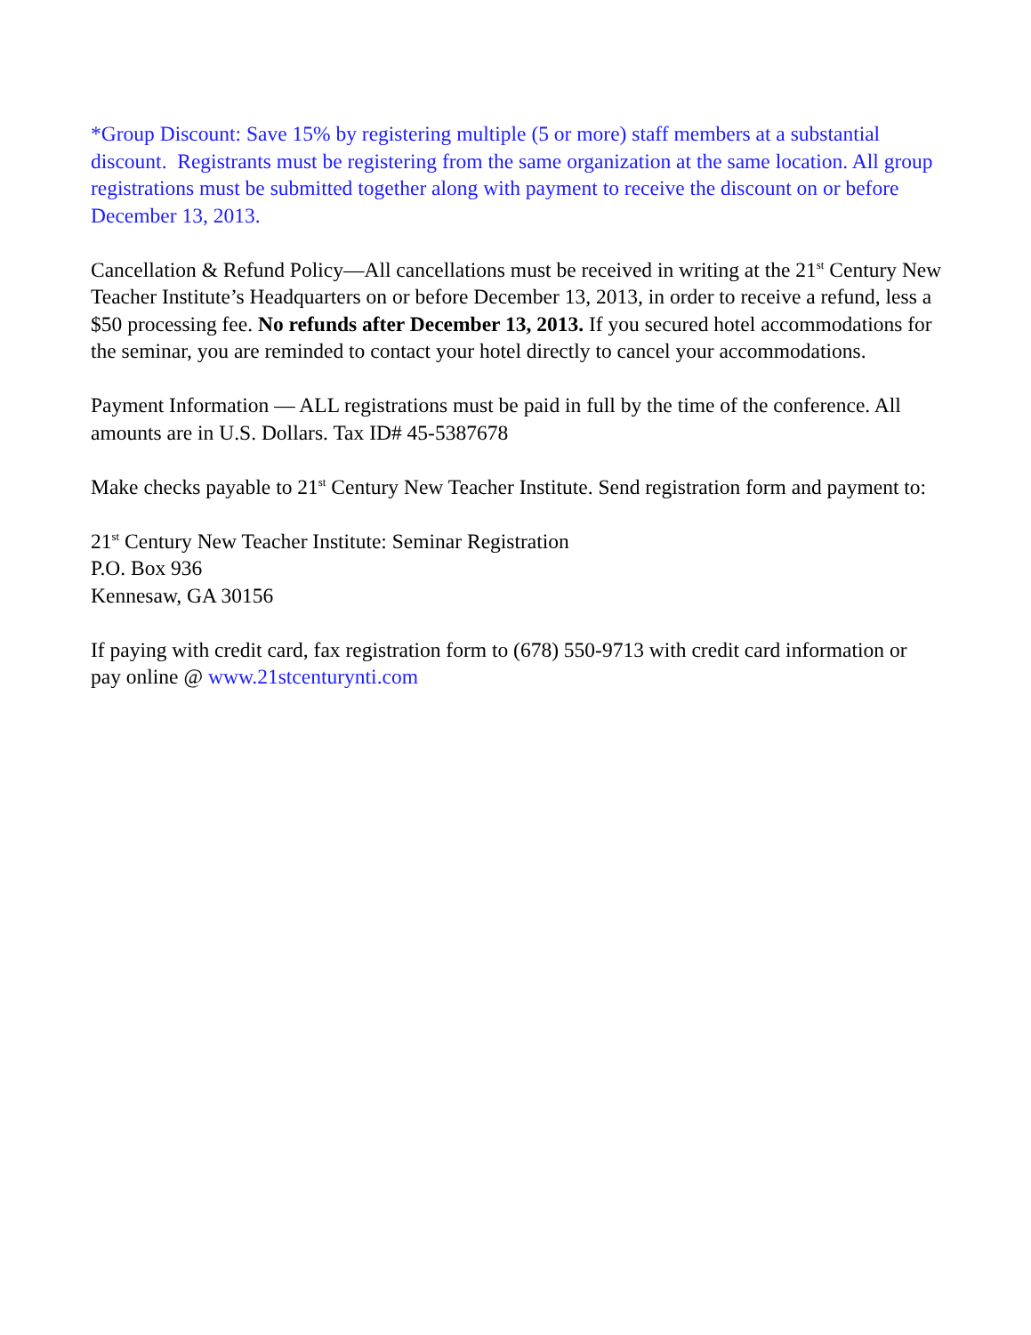*Group Discount: Save 15% by registering multiple (5 or more) staff members at a substantial discount. Registrants must be registering from the same organization at the same location. All group registrations must be submitted together along with payment to receive the discount on or before December 13, 2013.
Cancellation & Refund Policy—All cancellations must be received in writing at the 21<sup>st</sup> Century New Teacher Institute’s Headquarters on or before December 13, 2013, in order to receive a refund, less a $50 processing fee. No refunds after December 13, 2013. If you secured hotel accommodations for the seminar, you are reminded to contact your hotel directly to cancel your accommodations.
Payment Information — ALL registrations must be paid in full by the time of the conference. All amounts are in U.S. Dollars. Tax ID# 45-5387678
Make checks payable to 21<sup>st</sup> Century New Teacher Institute. Send registration form and payment to:
21<sup>st</sup> Century New Teacher Institute: Seminar Registration
P.O. Box 936
Kennesaw, GA 30156
If paying with credit card, fax registration form to (678) 550-9713 with credit card information or pay online @ www.21stcenturynti.com